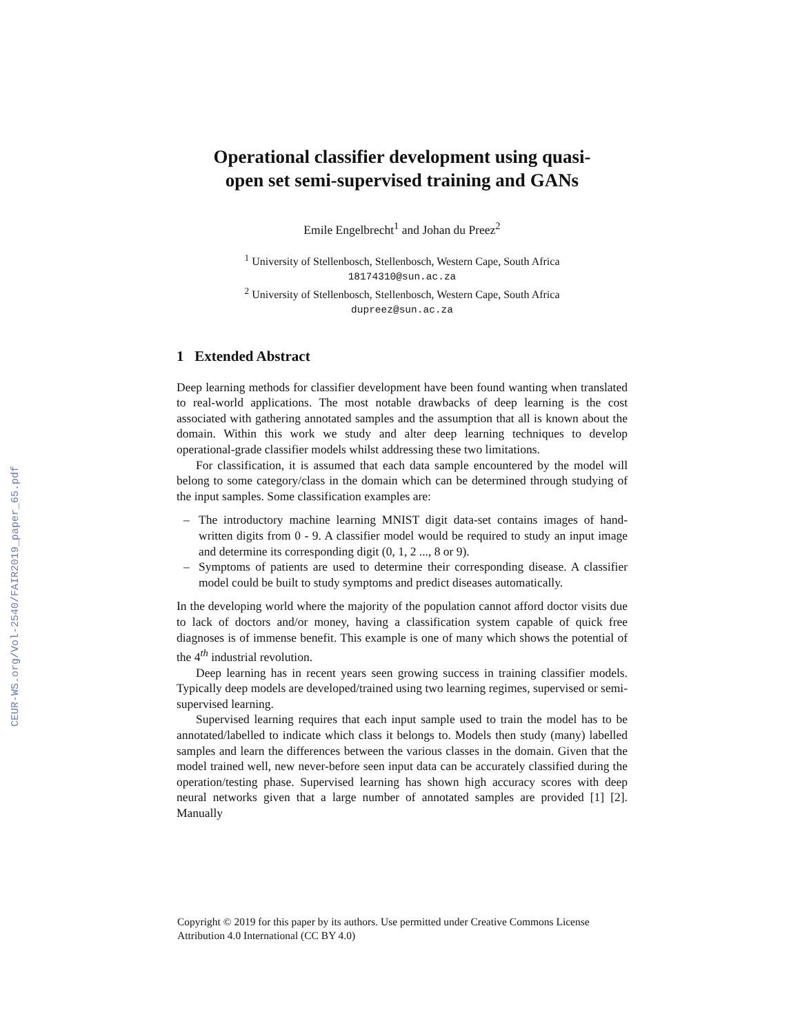CEUR-WS.org/Vol-2540/FAIR2019_paper_65.pdf
Operational classifier development using quasi-open set semi-supervised training and GANs
Emile Engelbrecht<sup>1</sup> and Johan du Preez<sup>2</sup>
<sup>1</sup> University of Stellenbosch, Stellenbosch, Western Cape, South Africa
18174310@sun.ac.za
<sup>2</sup> University of Stellenbosch, Stellenbosch, Western Cape, South Africa
dupreez@sun.ac.za
1 Extended Abstract
Deep learning methods for classifier development have been found wanting when translated to real-world applications. The most notable drawbacks of deep learning is the cost associated with gathering annotated samples and the assumption that all is known about the domain. Within this work we study and alter deep learning techniques to develop operational-grade classifier models whilst addressing these two limitations.
For classification, it is assumed that each data sample encountered by the model will belong to some category/class in the domain which can be determined through studying of the input samples. Some classification examples are:
– The introductory machine learning MNIST digit data-set contains images of hand-written digits from 0 - 9. A classifier model would be required to study an input image and determine its corresponding digit (0, 1, 2 ..., 8 or 9).
– Symptoms of patients are used to determine their corresponding disease. A classifier model could be built to study symptoms and predict diseases automatically.
In the developing world where the majority of the population cannot afford doctor visits due to lack of doctors and/or money, having a classification system capable of quick free diagnoses is of immense benefit. This example is one of many which shows the potential of the 4<sup>th</sup> industrial revolution.
Deep learning has in recent years seen growing success in training classifier models. Typically deep models are developed/trained using two learning regimes, supervised or semi-supervised learning.
Supervised learning requires that each input sample used to train the model has to be annotated/labelled to indicate which class it belongs to. Models then study (many) labelled samples and learn the differences between the various classes in the domain. Given that the model trained well, new never-before seen input data can be accurately classified during the operation/testing phase. Supervised learning has shown high accuracy scores with deep neural networks given that a large number of annotated samples are provided [1] [2]. Manually
Copyright © 2019 for this paper by its authors. Use permitted under Creative Commons License
Attribution 4.0 International (CC BY 4.0)